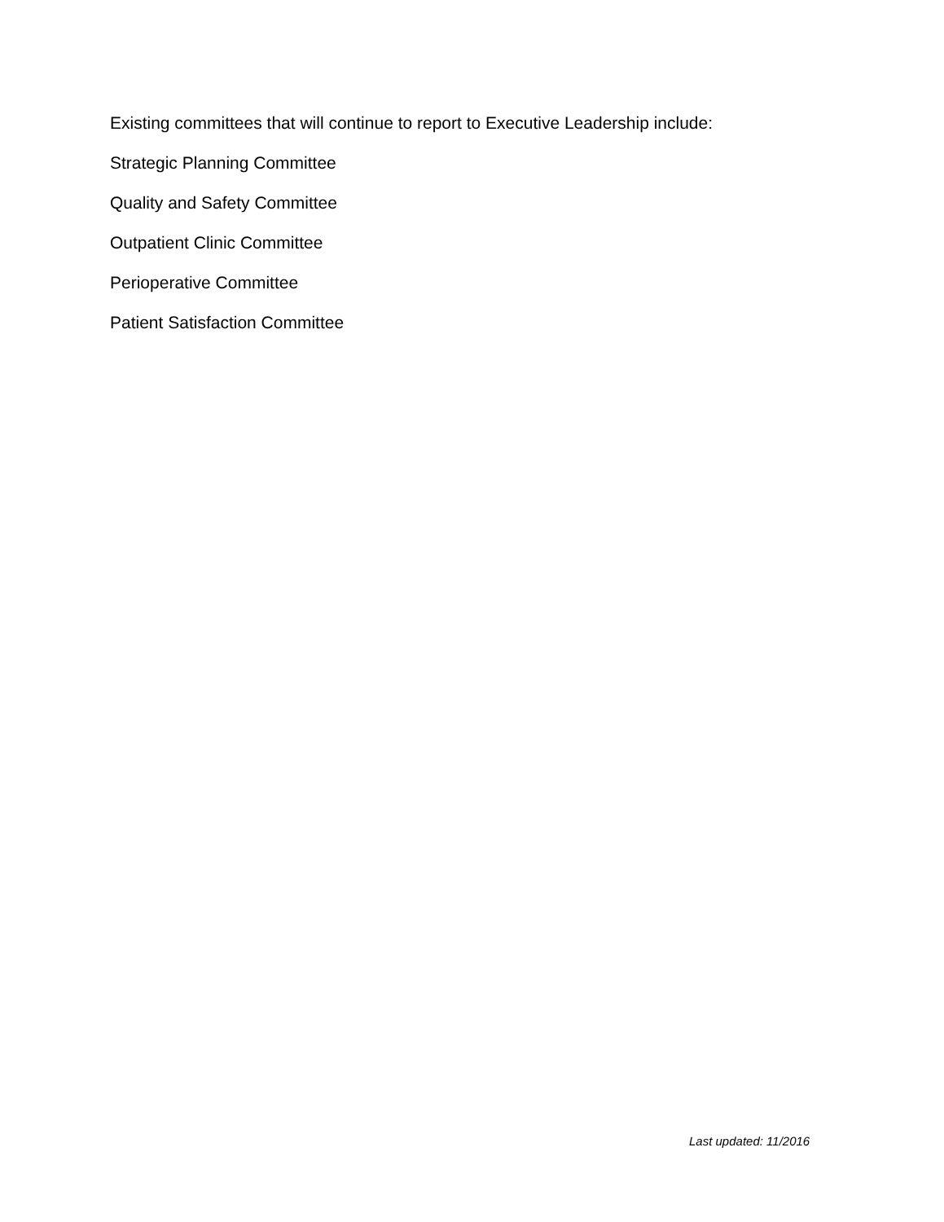Existing committees that will continue to report to Executive Leadership include:
Strategic Planning Committee
Quality and Safety Committee
Outpatient Clinic Committee
Perioperative Committee
Patient Satisfaction Committee
Last updated: 11/2016